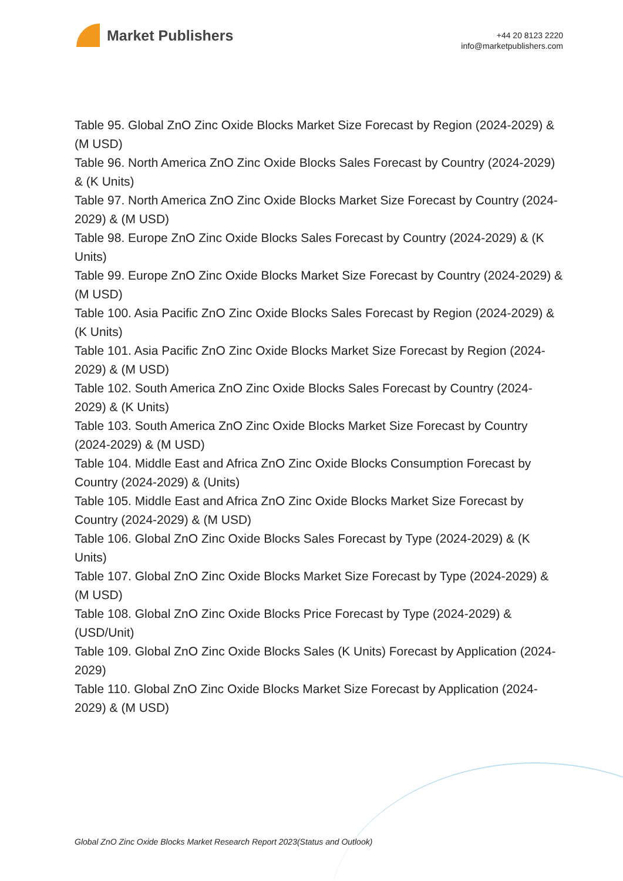Market Publishers
+44 20 8123 2220
info@marketpublishers.com
Table 95. Global ZnO Zinc Oxide Blocks Market Size Forecast by Region (2024-2029) & (M USD)
Table 96. North America ZnO Zinc Oxide Blocks Sales Forecast by Country (2024-2029) & (K Units)
Table 97. North America ZnO Zinc Oxide Blocks Market Size Forecast by Country (2024-2029) & (M USD)
Table 98. Europe ZnO Zinc Oxide Blocks Sales Forecast by Country (2024-2029) & (K Units)
Table 99. Europe ZnO Zinc Oxide Blocks Market Size Forecast by Country (2024-2029) & (M USD)
Table 100. Asia Pacific ZnO Zinc Oxide Blocks Sales Forecast by Region (2024-2029) & (K Units)
Table 101. Asia Pacific ZnO Zinc Oxide Blocks Market Size Forecast by Region (2024-2029) & (M USD)
Table 102. South America ZnO Zinc Oxide Blocks Sales Forecast by Country (2024-2029) & (K Units)
Table 103. South America ZnO Zinc Oxide Blocks Market Size Forecast by Country (2024-2029) & (M USD)
Table 104. Middle East and Africa ZnO Zinc Oxide Blocks Consumption Forecast by Country (2024-2029) & (Units)
Table 105. Middle East and Africa ZnO Zinc Oxide Blocks Market Size Forecast by Country (2024-2029) & (M USD)
Table 106. Global ZnO Zinc Oxide Blocks Sales Forecast by Type (2024-2029) & (K Units)
Table 107. Global ZnO Zinc Oxide Blocks Market Size Forecast by Type (2024-2029) & (M USD)
Table 108. Global ZnO Zinc Oxide Blocks Price Forecast by Type (2024-2029) & (USD/Unit)
Table 109. Global ZnO Zinc Oxide Blocks Sales (K Units) Forecast by Application (2024-2029)
Table 110. Global ZnO Zinc Oxide Blocks Market Size Forecast by Application (2024-2029) & (M USD)
Global ZnO Zinc Oxide Blocks Market Research Report 2023(Status and Outlook)